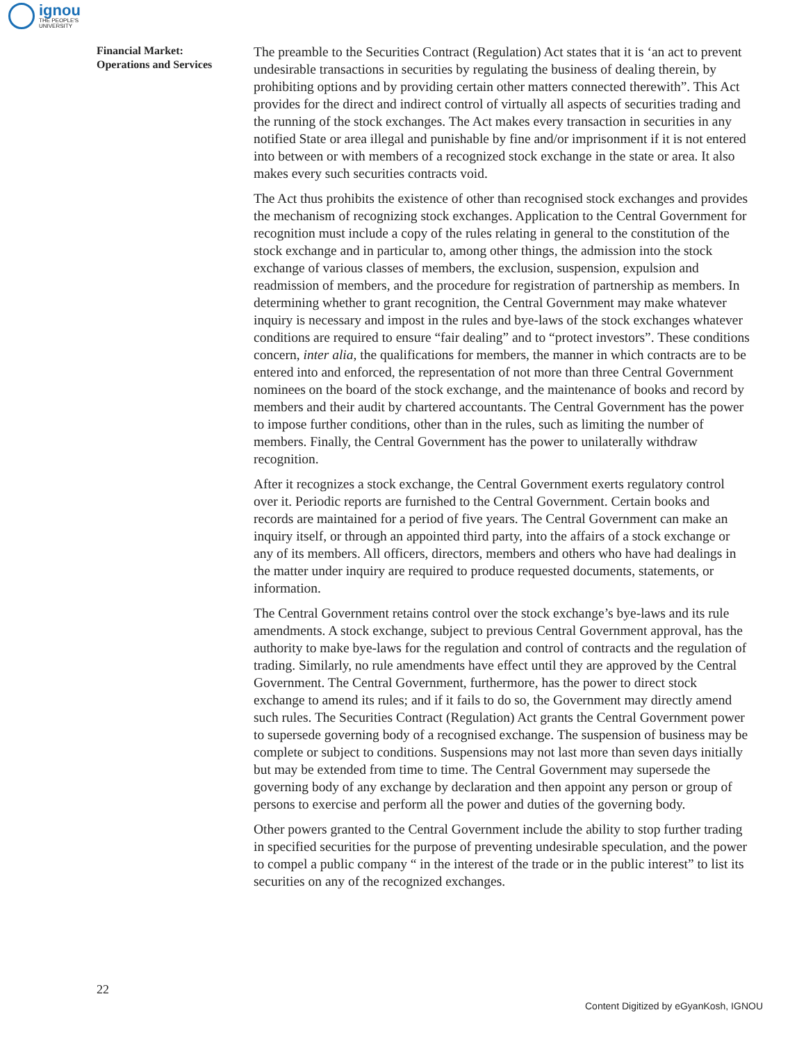ignou
THE PEOPLE'S
UNIVERSITY
Financial Market:
Operations and Services
The preamble to the Securities Contract (Regulation) Act states that it is ‘an act to prevent undesirable transactions in securities by regulating the business of dealing therein, by prohibiting options and by providing certain other matters connected therewith”. This Act provides for the direct and indirect control of virtually all aspects of securities trading and the running of the stock exchanges. The Act makes every transaction in securities in any notified State or area illegal and punishable by fine and/or imprisonment if it is not entered into between or with members of a recognized stock exchange in the state or area. It also makes every such securities contracts void.
The Act thus prohibits the existence of other than recognised stock exchanges and provides the mechanism of recognizing stock exchanges. Application to the Central Government for recognition must include a copy of the rules relating in general to the constitution of the stock exchange and in particular to, among other things, the admission into the stock exchange of various classes of members, the exclusion, suspension, expulsion and readmission of members, and the procedure for registration of partnership as members. In determining whether to grant recognition, the Central Government may make whatever inquiry is necessary and impost in the rules and bye-laws of the stock exchanges whatever conditions are required to ensure “fair dealing” and to “protect investors”. These conditions concern, inter alia, the qualifications for members, the manner in which contracts are to be entered into and enforced, the representation of not more than three Central Government nominees on the board of the stock exchange, and the maintenance of books and record by members and their audit by chartered accountants. The Central Government has the power to impose further conditions, other than in the rules, such as limiting the number of members. Finally, the Central Government has the power to unilaterally withdraw recognition.
After it recognizes a stock exchange, the Central Government exerts regulatory control over it. Periodic reports are furnished to the Central Government. Certain books and records are maintained for a period of five years. The Central Government can make an inquiry itself, or through an appointed third party, into the affairs of a stock exchange or any of its members. All officers, directors, members and others who have had dealings in the matter under inquiry are required to produce requested documents, statements, or information.
The Central Government retains control over the stock exchange’s bye-laws and its rule amendments. A stock exchange, subject to previous Central Government approval, has the authority to make bye-laws for the regulation and control of contracts and the regulation of trading. Similarly, no rule amendments have effect until they are approved by the Central Government. The Central Government, furthermore, has the power to direct stock exchange to amend its rules; and if it fails to do so, the Government may directly amend such rules. The Securities Contract (Regulation) Act grants the Central Government power to supersede governing body of a recognised exchange. The suspension of business may be complete or subject to conditions. Suspensions may not last more than seven days initially but may be extended from time to time. The Central Government may supersede the governing body of any exchange by declaration and then appoint any person or group of persons to exercise and perform all the power and duties of the governing body.
Other powers granted to the Central Government include the ability to stop further trading in specified securities for the purpose of preventing undesirable speculation, and the power to compel a public company “ in the interest of the trade or in the public interest” to list its securities on any of the recognized exchanges.
22
Content Digitized by eGyanKosh, IGNOU